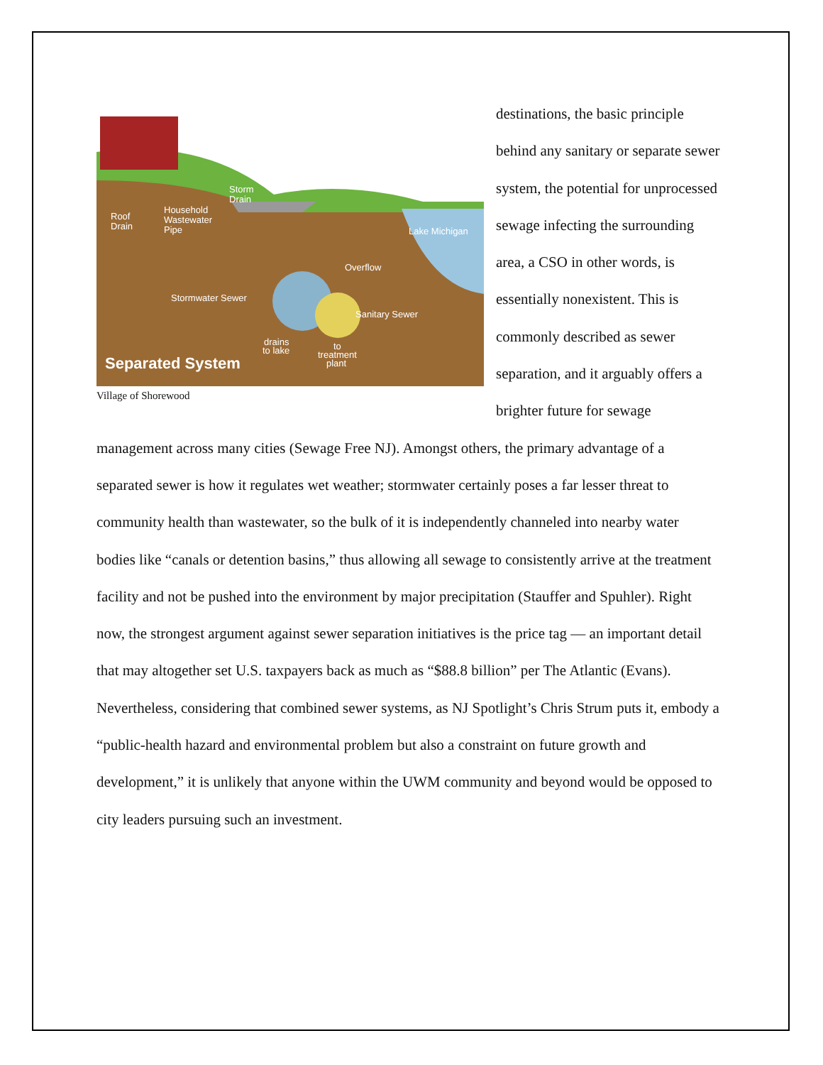Roof
Drain
Household
Wastewater
Pipe
Storm
Drain
Lake Michigan
Overflow
Stormwater Sewer
Sanitary Sewer
drains
to lake
to
treatment
plant
Separated System
Village of Shorewood
destinations, the basic principle behind any sanitary or separate sewer system, the potential for unprocessed sewage infecting the surrounding area, a CSO in other words, is essentially nonexistent. This is commonly described as sewer separation, and it arguably offers a brighter future for sewage management across many cities (Sewage Free NJ). Amongst others, the primary advantage of a separated sewer is how it regulates wet weather; stormwater certainly poses a far lesser threat to community health than wastewater, so the bulk of it is independently channeled into nearby water bodies like “canals or detention basins,” thus allowing all sewage to consistently arrive at the treatment facility and not be pushed into the environment by major precipitation (Stauffer and Spuhler). Right now, the strongest argument against sewer separation initiatives is the price tag — an important detail that may altogether set U.S. taxpayers back as much as “$88.8 billion” per The Atlantic (Evans). Nevertheless, considering that combined sewer systems, as NJ Spotlight’s Chris Strum puts it, embody a “public-health hazard and environmental problem but also a constraint on future growth and development,” it is unlikely that anyone within the UWM community and beyond would be opposed to city leaders pursuing such an investment.